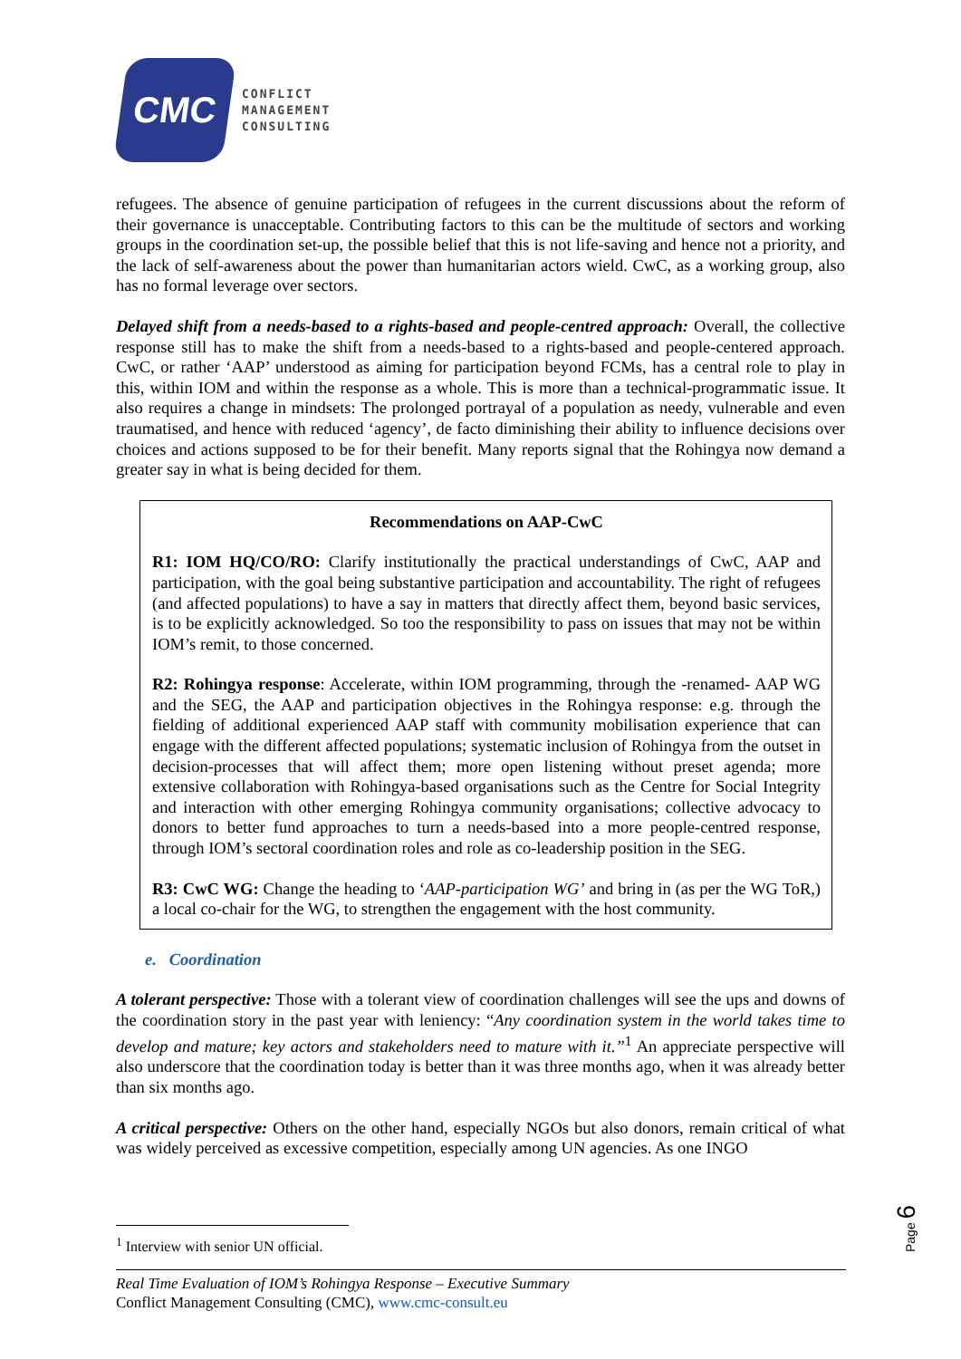CMC
CONFLICT
MANAGEMENT
CONSULTING
refugees. The absence of genuine participation of refugees in the current discussions about the reform of their governance is unacceptable. Contributing factors to this can be the multitude of sectors and working groups in the coordination set-up, the possible belief that this is not life-saving and hence not a priority, and the lack of self-awareness about the power than humanitarian actors wield. CwC, as a working group, also has no formal leverage over sectors.
Delayed shift from a needs-based to a rights-based and people-centred approach: Overall, the collective response still has to make the shift from a needs-based to a rights-based and people-centered approach. CwC, or rather ‘AAP’ understood as aiming for participation beyond FCMs, has a central role to play in this, within IOM and within the response as a whole. This is more than a technical-programmatic issue. It also requires a change in mindsets: The prolonged portrayal of a population as needy, vulnerable and even traumatised, and hence with reduced ‘agency’, de facto diminishing their ability to influence decisions over choices and actions supposed to be for their benefit. Many reports signal that the Rohingya now demand a greater say in what is being decided for them.
Recommendations on AAP-CwC
R1: IOM HQ/CO/RO: Clarify institutionally the practical understandings of CwC, AAP and participation, with the goal being substantive participation and accountability. The right of refugees (and affected populations) to have a say in matters that directly affect them, beyond basic services, is to be explicitly acknowledged. So too the responsibility to pass on issues that may not be within IOM’s remit, to those concerned.
R2: Rohingya response: Accelerate, within IOM programming, through the -renamed- AAP WG and the SEG, the AAP and participation objectives in the Rohingya response: e.g. through the fielding of additional experienced AAP staff with community mobilisation experience that can engage with the different affected populations; systematic inclusion of Rohingya from the outset in decision-processes that will affect them; more open listening without preset agenda; more extensive collaboration with Rohingya-based organisations such as the Centre for Social Integrity and interaction with other emerging Rohingya community organisations; collective advocacy to donors to better fund approaches to turn a needs-based into a more people-centred response, through IOM’s sectoral coordination roles and role as co-leadership position in the SEG.
R3: CwC WG: Change the heading to ‘AAP-participation WG’ and bring in (as per the WG ToR,) a local co-chair for the WG, to strengthen the engagement with the host community.
e. Coordination
A tolerant perspective: Those with a tolerant view of coordination challenges will see the ups and downs of the coordination story in the past year with leniency: “Any coordination system in the world takes time to develop and mature; key actors and stakeholders need to mature with it.”<sup>1</sup> An appreciate perspective will also underscore that the coordination today is better than it was three months ago, when it was already better than six months ago.
A critical perspective: Others on the other hand, especially NGOs but also donors, remain critical of what was widely perceived as excessive competition, especially among UN agencies. As one INGO
<sup>1</sup> Interview with senior UN official.
Page 6
Real Time Evaluation of IOM’s Rohingya Response – Executive Summary
Conflict Management Consulting (CMC), www.cmc-consult.eu